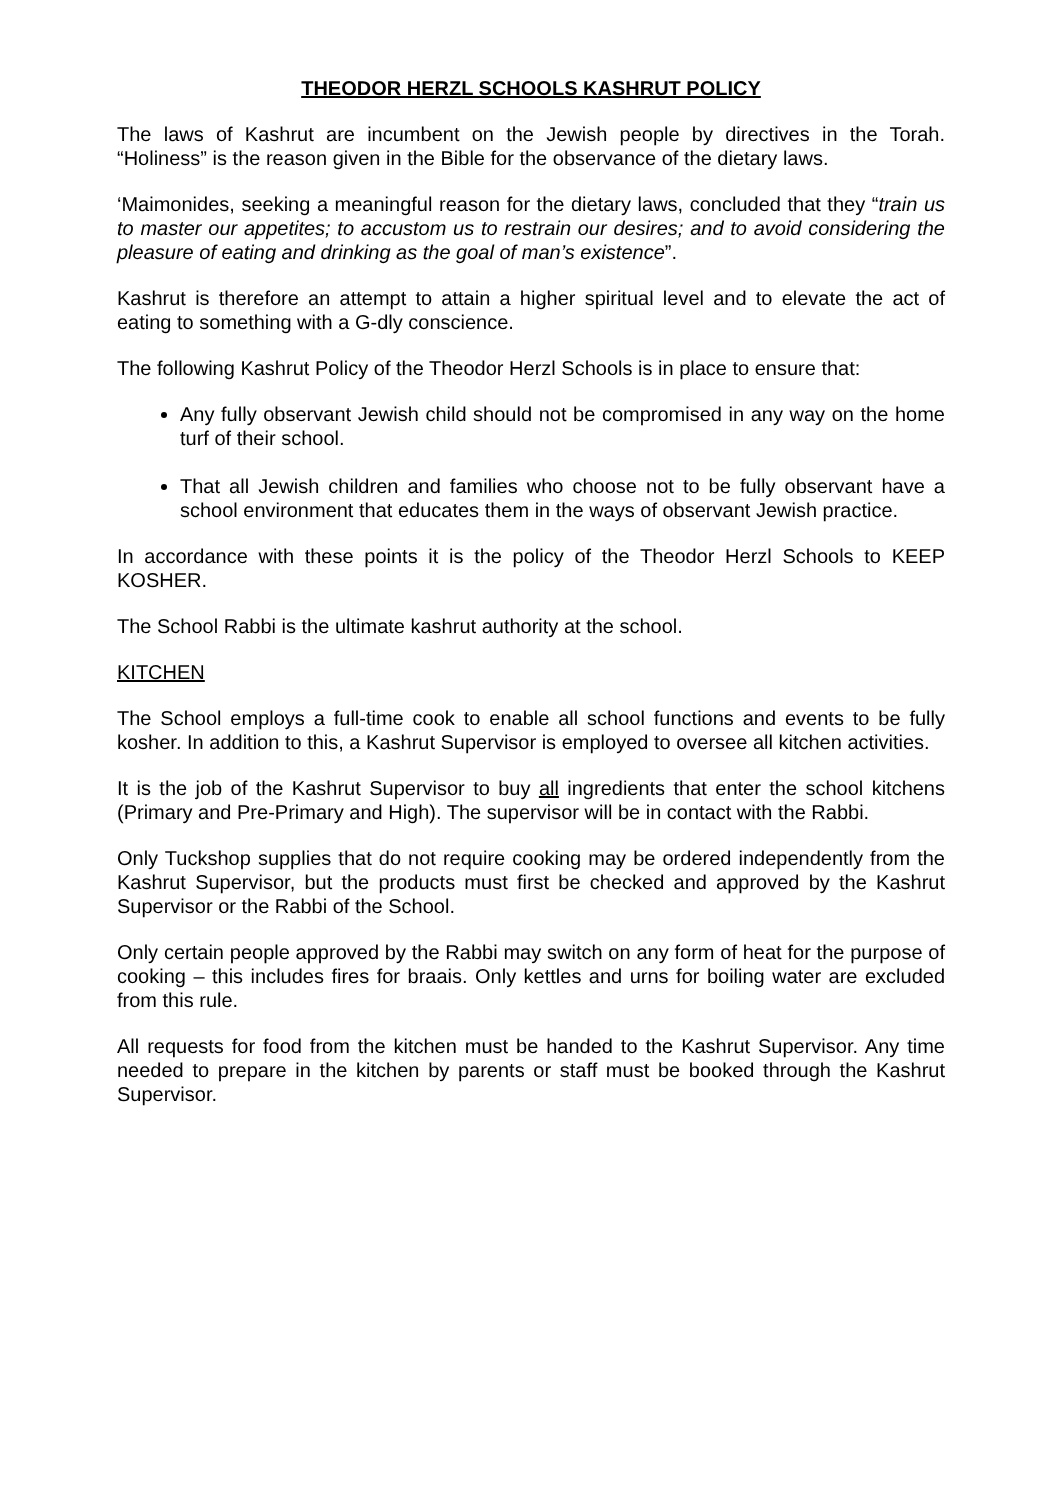THEODOR HERZL SCHOOLS KASHRUT POLICY
The laws of Kashrut are incumbent on the Jewish people by directives in the Torah. “Holiness” is the reason given in the Bible for the observance of the dietary laws.
‘Maimonides, seeking a meaningful reason for the dietary laws, concluded that they “train us to master our appetites; to accustom us to restrain our desires; and to avoid considering the pleasure of eating and drinking as the goal of man’s existence”.
Kashrut is therefore an attempt to attain a higher spiritual level and to elevate the act of eating to something with a G-dly conscience.
The following Kashrut Policy of the Theodor Herzl Schools is in place to ensure that:
Any fully observant Jewish child should not be compromised in any way on the home turf of their school.
That all Jewish children and families who choose not to be fully observant have a school environment that educates them in the ways of observant Jewish practice.
In accordance with these points it is the policy of the Theodor Herzl Schools to KEEP KOSHER.
The School Rabbi is the ultimate kashrut authority at the school.
KITCHEN
The School employs a full-time cook to enable all school functions and events to be fully kosher. In addition to this, a Kashrut Supervisor is employed to oversee all kitchen activities.
It is the job of the Kashrut Supervisor to buy all ingredients that enter the school kitchens (Primary and Pre-Primary and High). The supervisor will be in contact with the Rabbi.
Only Tuckshop supplies that do not require cooking may be ordered independently from the Kashrut Supervisor, but the products must first be checked and approved by the Kashrut Supervisor or the Rabbi of the School.
Only certain people approved by the Rabbi may switch on any form of heat for the purpose of cooking – this includes fires for braais. Only kettles and urns for boiling water are excluded from this rule.
All requests for food from the kitchen must be handed to the Kashrut Supervisor. Any time needed to prepare in the kitchen by parents or staff must be booked through the Kashrut Supervisor.